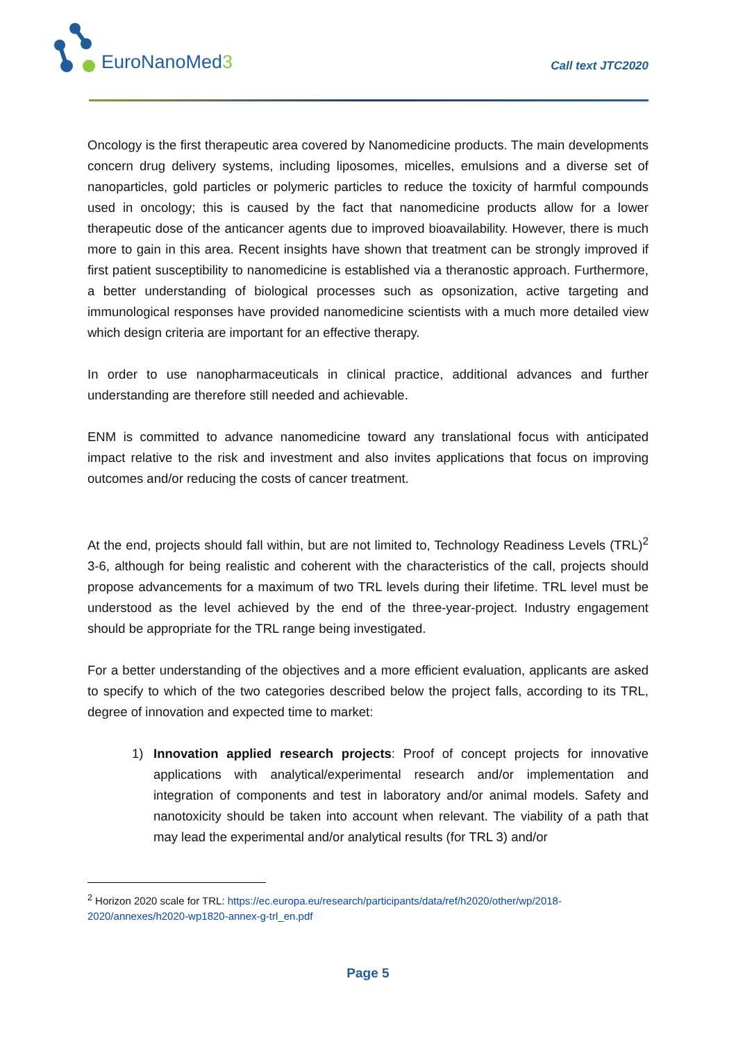EuroNanoMed3
Call text JTC2020
Oncology is the first therapeutic area covered by Nanomedicine products. The main developments concern drug delivery systems, including liposomes, micelles, emulsions and a diverse set of nanoparticles, gold particles or polymeric particles to reduce the toxicity of harmful compounds used in oncology; this is caused by the fact that nanomedicine products allow for a lower therapeutic dose of the anticancer agents due to improved bioavailability. However, there is much more to gain in this area. Recent insights have shown that treatment can be strongly improved if first patient susceptibility to nanomedicine is established via a theranostic approach. Furthermore, a better understanding of biological processes such as opsonization, active targeting and immunological responses have provided nanomedicine scientists with a much more detailed view which design criteria are important for an effective therapy.
In order to use nanopharmaceuticals in clinical practice, additional advances and further understanding are therefore still needed and achievable.
ENM is committed to advance nanomedicine toward any translational focus with anticipated impact relative to the risk and investment and also invites applications that focus on improving outcomes and/or reducing the costs of cancer treatment.
At the end, projects should fall within, but are not limited to, Technology Readiness Levels (TRL)<sup>2</sup> 3-6, although for being realistic and coherent with the characteristics of the call, projects should propose advancements for a maximum of two TRL levels during their lifetime. TRL level must be understood as the level achieved by the end of the three-year-project. Industry engagement should be appropriate for the TRL range being investigated.
For a better understanding of the objectives and a more efficient evaluation, applicants are asked to specify to which of the two categories described below the project falls, according to its TRL, degree of innovation and expected time to market:
1) Innovation applied research projects: Proof of concept projects for innovative applications with analytical/experimental research and/or implementation and integration of components and test in laboratory and/or animal models. Safety and nanotoxicity should be taken into account when relevant. The viability of a path that may lead the experimental and/or analytical results (for TRL 3) and/or
<sup>2</sup> Horizon 2020 scale for TRL: https://ec.europa.eu/research/participants/data/ref/h2020/other/wp/2018-2020/annexes/h2020-wp1820-annex-g-trl_en.pdf
Page 5